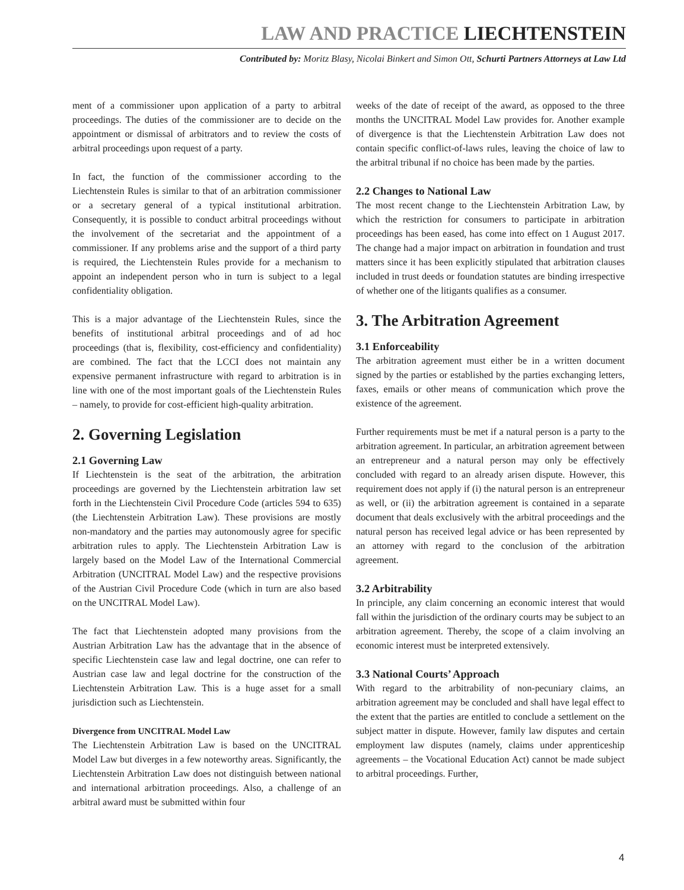LAW AND PRACTICE LIECHTENSTEIN
Contributed by: Moritz Blasy, Nicolai Binkert and Simon Ott, Schurti Partners Attorneys at Law Ltd
ment of a commissioner upon application of a party to arbitral proceedings. The duties of the commissioner are to decide on the appointment or dismissal of arbitrators and to review the costs of arbitral proceedings upon request of a party.
In fact, the function of the commissioner according to the Liechtenstein Rules is similar to that of an arbitration commissioner or a secretary general of a typical institutional arbitration. Consequently, it is possible to conduct arbitral proceedings without the involvement of the secretariat and the appointment of a commissioner. If any problems arise and the support of a third party is required, the Liechtenstein Rules provide for a mechanism to appoint an independent person who in turn is subject to a legal confidentiality obligation.
This is a major advantage of the Liechtenstein Rules, since the benefits of institutional arbitral proceedings and of ad hoc proceedings (that is, flexibility, cost-efficiency and confidentiality) are combined. The fact that the LCCI does not maintain any expensive permanent infrastructure with regard to arbitration is in line with one of the most important goals of the Liechtenstein Rules – namely, to provide for cost-efficient high-quality arbitration.
2. Governing Legislation
2.1 Governing Law
If Liechtenstein is the seat of the arbitration, the arbitration proceedings are governed by the Liechtenstein arbitration law set forth in the Liechtenstein Civil Procedure Code (articles 594 to 635) (the Liechtenstein Arbitration Law). These provisions are mostly non-mandatory and the parties may autonomously agree for specific arbitration rules to apply. The Liechtenstein Arbitration Law is largely based on the Model Law of the International Commercial Arbitration (UNCITRAL Model Law) and the respective provisions of the Austrian Civil Procedure Code (which in turn are also based on the UNCITRAL Model Law).
The fact that Liechtenstein adopted many provisions from the Austrian Arbitration Law has the advantage that in the absence of specific Liechtenstein case law and legal doctrine, one can refer to Austrian case law and legal doctrine for the construction of the Liechtenstein Arbitration Law. This is a huge asset for a small jurisdiction such as Liechtenstein.
Divergence from UNCITRAL Model Law
The Liechtenstein Arbitration Law is based on the UNCITRAL Model Law but diverges in a few noteworthy areas. Significantly, the Liechtenstein Arbitration Law does not distinguish between national and international arbitration proceedings. Also, a challenge of an arbitral award must be submitted within four
weeks of the date of receipt of the award, as opposed to the three months the UNCITRAL Model Law provides for. Another example of divergence is that the Liechtenstein Arbitration Law does not contain specific conflict-of-laws rules, leaving the choice of law to the arbitral tribunal if no choice has been made by the parties.
2.2 Changes to National Law
The most recent change to the Liechtenstein Arbitration Law, by which the restriction for consumers to participate in arbitration proceedings has been eased, has come into effect on 1 August 2017. The change had a major impact on arbitration in foundation and trust matters since it has been explicitly stipulated that arbitration clauses included in trust deeds or foundation statutes are binding irrespective of whether one of the litigants qualifies as a consumer.
3. The Arbitration Agreement
3.1 Enforceability
The arbitration agreement must either be in a written document signed by the parties or established by the parties exchanging letters, faxes, emails or other means of communication which prove the existence of the agreement.
Further requirements must be met if a natural person is a party to the arbitration agreement. In particular, an arbitration agreement between an entrepreneur and a natural person may only be effectively concluded with regard to an already arisen dispute. However, this requirement does not apply if (i) the natural person is an entrepreneur as well, or (ii) the arbitration agreement is contained in a separate document that deals exclusively with the arbitral proceedings and the natural person has received legal advice or has been represented by an attorney with regard to the conclusion of the arbitration agreement.
3.2 Arbitrability
In principle, any claim concerning an economic interest that would fall within the jurisdiction of the ordinary courts may be subject to an arbitration agreement. Thereby, the scope of a claim involving an economic interest must be interpreted extensively.
3.3 National Courts’ Approach
With regard to the arbitrability of non-pecuniary claims, an arbitration agreement may be concluded and shall have legal effect to the extent that the parties are entitled to conclude a settlement on the subject matter in dispute. However, family law disputes and certain employment law disputes (namely, claims under apprenticeship agreements – the Vocational Education Act) cannot be made subject to arbitral proceedings. Further,
4